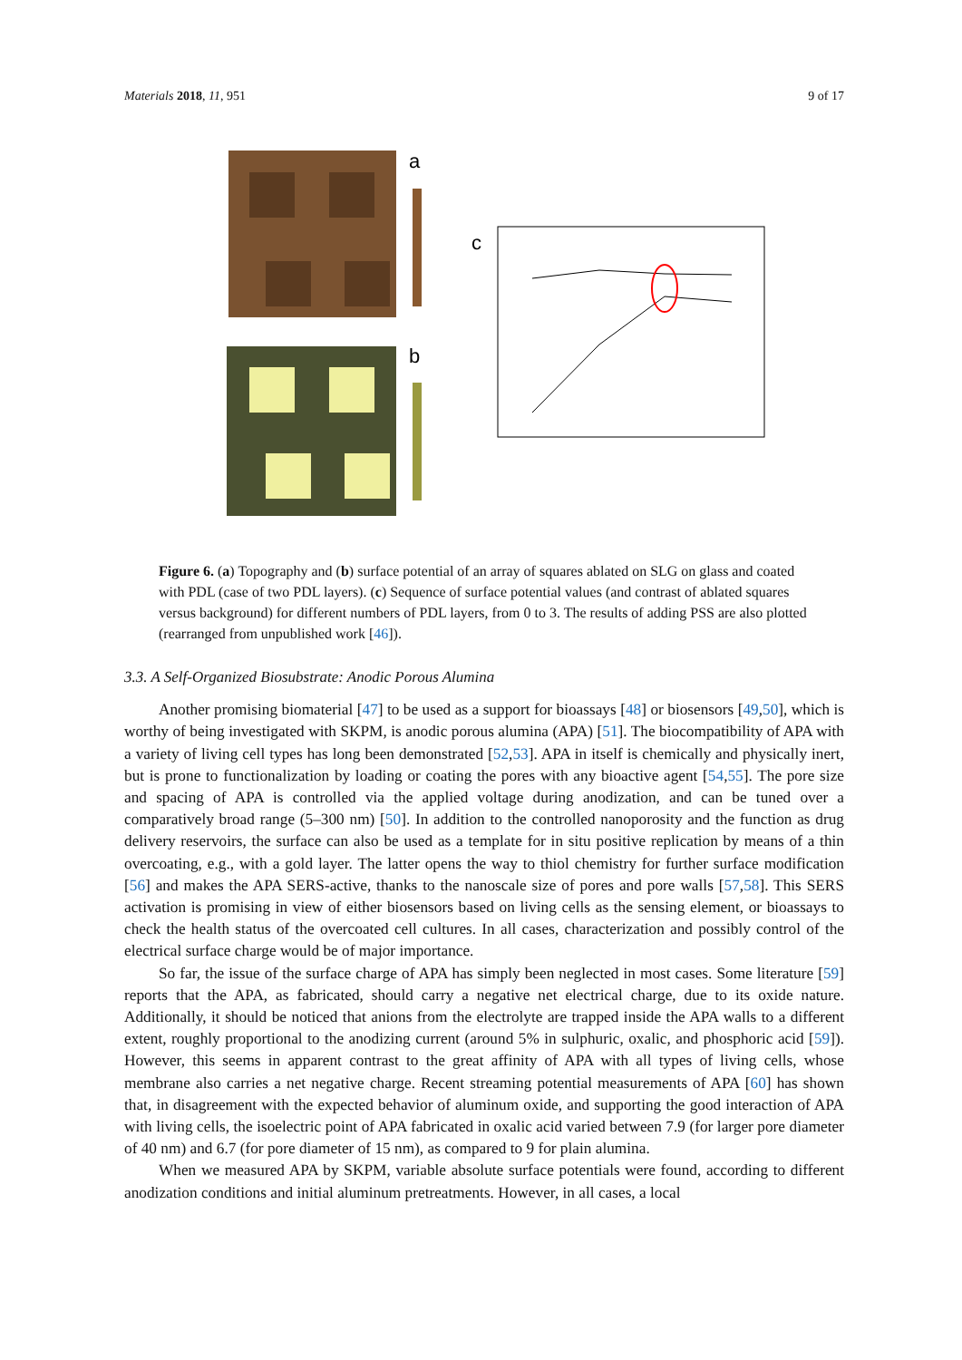Materials 2018, 11, 951 9 of 17
a
b
c
Figure 6. (a) Topography and (b) surface potential of an array of squares ablated on SLG on glass and coated with PDL (case of two PDL layers). (c) Sequence of surface potential values (and contrast of ablated squares versus background) for different numbers of PDL layers, from 0 to 3. The results of adding PSS are also plotted (rearranged from unpublished work [46]).
3.3. A Self-Organized Biosubstrate: Anodic Porous Alumina
Another promising biomaterial [47] to be used as a support for bioassays [48] or biosensors [49,50], which is worthy of being investigated with SKPM, is anodic porous alumina (APA) [51]. The biocompatibility of APA with a variety of living cell types has long been demonstrated [52,53]. APA in itself is chemically and physically inert, but is prone to functionalization by loading or coating the pores with any bioactive agent [54,55]. The pore size and spacing of APA is controlled via the applied voltage during anodization, and can be tuned over a comparatively broad range (5–300 nm) [50]. In addition to the controlled nanoporosity and the function as drug delivery reservoirs, the surface can also be used as a template for in situ positive replication by means of a thin overcoating, e.g., with a gold layer. The latter opens the way to thiol chemistry for further surface modification [56] and makes the APA SERS-active, thanks to the nanoscale size of pores and pore walls [57,58]. This SERS activation is promising in view of either biosensors based on living cells as the sensing element, or bioassays to check the health status of the overcoated cell cultures. In all cases, characterization and possibly control of the electrical surface charge would be of major importance.
So far, the issue of the surface charge of APA has simply been neglected in most cases. Some literature [59] reports that the APA, as fabricated, should carry a negative net electrical charge, due to its oxide nature. Additionally, it should be noticed that anions from the electrolyte are trapped inside the APA walls to a different extent, roughly proportional to the anodizing current (around 5% in sulphuric, oxalic, and phosphoric acid [59]). However, this seems in apparent contrast to the great affinity of APA with all types of living cells, whose membrane also carries a net negative charge. Recent streaming potential measurements of APA [60] has shown that, in disagreement with the expected behavior of aluminum oxide, and supporting the good interaction of APA with living cells, the isoelectric point of APA fabricated in oxalic acid varied between 7.9 (for larger pore diameter of 40 nm) and 6.7 (for pore diameter of 15 nm), as compared to 9 for plain alumina.
When we measured APA by SKPM, variable absolute surface potentials were found, according to different anodization conditions and initial aluminum pretreatments. However, in all cases, a local